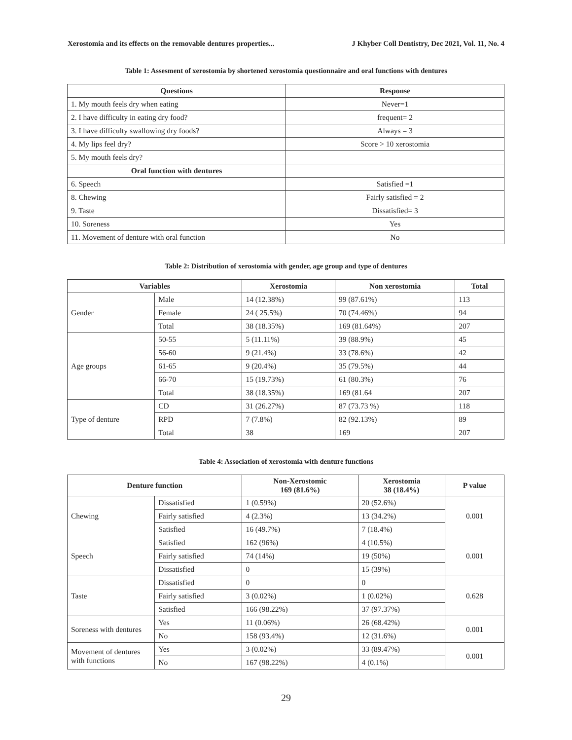Xerostomia and its effects on the removable dentures properties... J Khyber Coll Dentistry, Dec 2021, Vol. 11, No. 4
Table 1: Assesment of xerostomia by shortened xerostomia questionnaire and oral functions with dentures
| Questions | Response |
| --- | --- |
| 1. My mouth feels dry when eating | Never=1 |
| 2. I have difficulty in eating dry food? | frequent= 2 |
| 3. I have difficulty swallowing dry foods? | Always = 3 |
| 4. My lips feel dry? | Score > 10 xerostomia |
| 5. My mouth feels dry? | |
| Oral function with dentures | |
| 6. Speech | Satisfied =1 |
| 8. Chewing | Fairly satisfied = 2 |
| 9. Taste | Dissatisfied= 3 |
| 10. Soreness | Yes |
| 11. Movement of denture with oral function | No |
Table 2: Distribution of xerostomia with gender, age group and type of dentures
| Variables | | Xerostomia | Non xerostomia | Total |
| --- | --- | --- | --- | --- |
| Gender | Male | 14 (12.38%) | 99 (87.61%) | 113 |
| | Female | 24 ( 25.5%) | 70 (74.46%) | 94 |
| | Total | 38 (18.35%) | 169 (81.64%) | 207 |
| Age groups | 50-55 | 5 (11.11%) | 39 (88.9%) | 45 |
| | 56-60 | 9 (21.4%) | 33 (78.6%) | 42 |
| | 61-65 | 9 (20.4%) | 35 (79.5%) | 44 |
| | 66-70 | 15 (19.73%) | 61 (80.3%) | 76 |
| | Total | 38 (18.35%) | 169 (81.64 | 207 |
| Type of denture | CD | 31 (26.27%) | 87 (73.73 %) | 118 |
| | RPD | 7 (7.8%) | 82 (92.13%) | 89 |
| | Total | 38 | 169 | 207 |
Table 4: Association of xerostomia with denture functions
| Denture function | | Non-Xerostomic 169 (81.6%) | Xerostomia 38 (18.4%) | P value |
| --- | --- | --- | --- | --- |
| Chewing | Dissatisfied | 1 (0.59%) | 20 (52.6%) | 0.001 |
| | Fairly satisfied | 4 (2.3%) | 13 (34.2%) | |
| | Satisfied | 16 (49.7%) | 7 (18.4%) | |
| Speech | Satisfied | 162 (96%) | 4 (10.5%) | 0.001 |
| | Fairly satisfied | 74 (14%) | 19 (50%) | |
| | Dissatisfied | 0 | 15 (39%) | |
| Taste | Dissatisfied | 0 | 0 | 0.628 |
| | Fairly satisfied | 3 (0.02%) | 1 (0.02%) | |
| | Satisfied | 166 (98.22%) | 37 (97.37%) | |
| Soreness with dentures | Yes | 11 (0.06%) | 26 (68.42%) | 0.001 |
| | No | 158 (93.4%) | 12 (31.6%) | |
| Movement of dentures with functions | Yes | 3 (0.02%) | 33 (89.47%) | 0.001 |
| | No | 167 (98.22%) | 4 (0.1%) | |
29